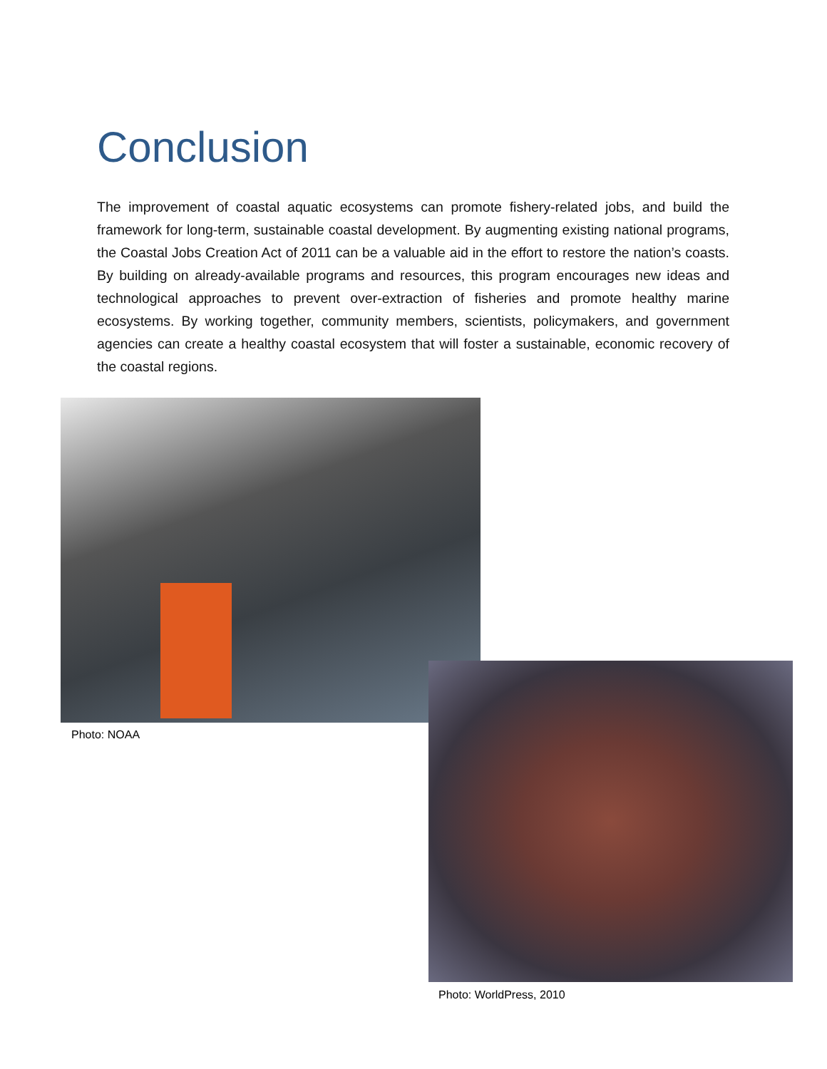Conclusion
The improvement of coastal aquatic ecosystems can promote fishery-related jobs, and build the framework for long-term, sustainable coastal development. By augmenting existing national programs, the Coastal Jobs Creation Act of 2011 can be a valuable aid in the effort to restore the nation’s coasts. By building on already-available programs and resources, this program encourages new ideas and technological approaches to prevent over-extraction of fisheries and promote healthy marine ecosystems. By working together, community members, scientists, policymakers, and government agencies can create a healthy coastal ecosystem that will foster a sustainable, economic recovery of the coastal regions.
Photo: NOAA
Photo: WorldPress, 2010